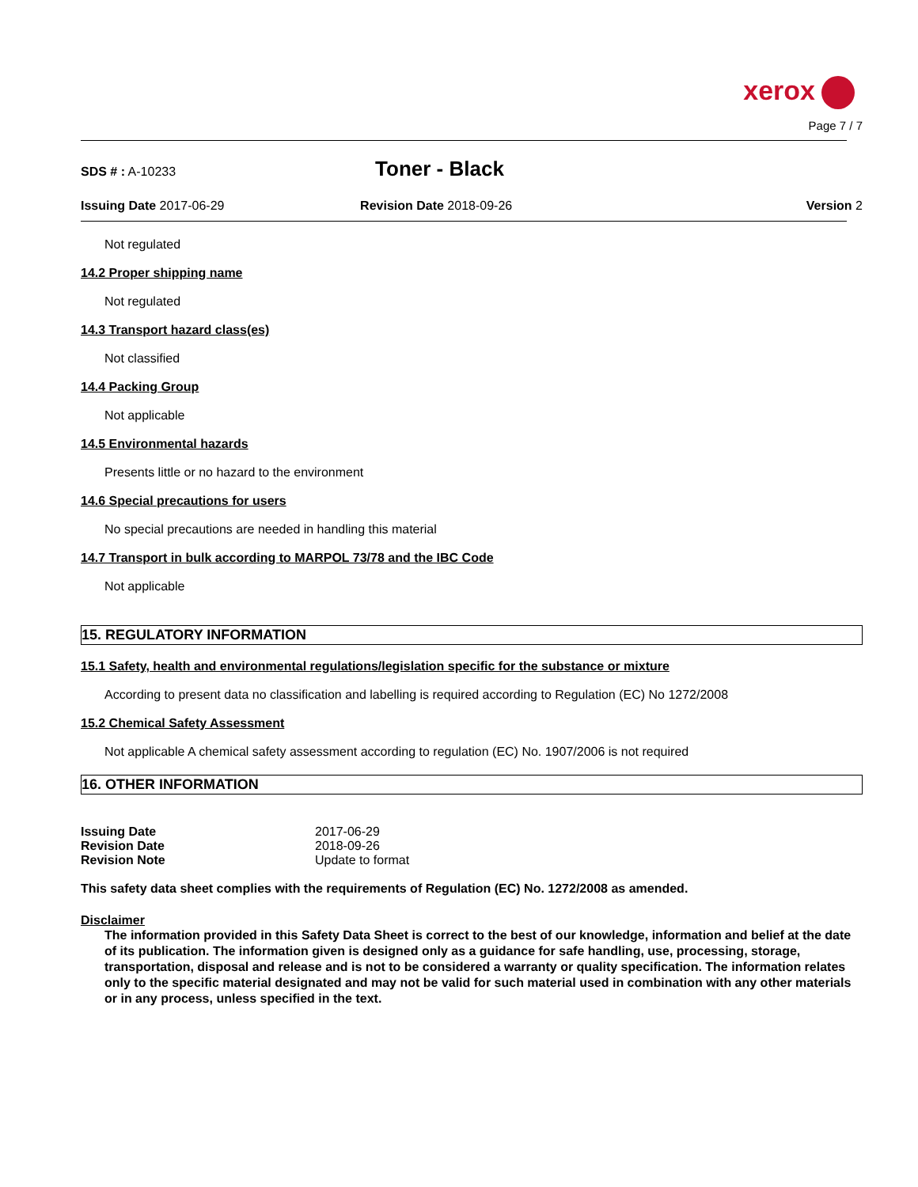xerox
Page 7 / 7
SDS # : A-10233 Toner - Black
Issuing Date 2017-06-29 Revision Date 2018-09-26 Version 2
Not regulated
14.2 Proper shipping name
Not regulated
14.3 Transport hazard class(es)
Not classified
14.4 Packing Group
Not applicable
14.5 Environmental hazards
Presents little or no hazard to the environment
14.6 Special precautions for users
No special precautions are needed in handling this material
14.7 Transport in bulk according to MARPOL 73/78 and the IBC Code
Not applicable
15. REGULATORY INFORMATION
15.1 Safety, health and environmental regulations/legislation specific for the substance or mixture
According to present data no classification and labelling is required according to Regulation (EC) No 1272/2008
15.2 Chemical Safety Assessment
Not applicable A chemical safety assessment according to regulation (EC) No. 1907/2006 is not required
16. OTHER INFORMATION
| Issuing Date | 2017-06-29 |
| Revision Date | 2018-09-26 |
| Revision Note | Update to format |
This safety data sheet complies with the requirements of Regulation (EC) No. 1272/2008 as amended.
Disclaimer
The information provided in this Safety Data Sheet is correct to the best of our knowledge, information and belief at the date of its publication. The information given is designed only as a guidance for safe handling, use, processing, storage, transportation, disposal and release and is not to be considered a warranty or quality specification. The information relates only to the specific material designated and may not be valid for such material used in combination with any other materials or in any process, unless specified in the text.